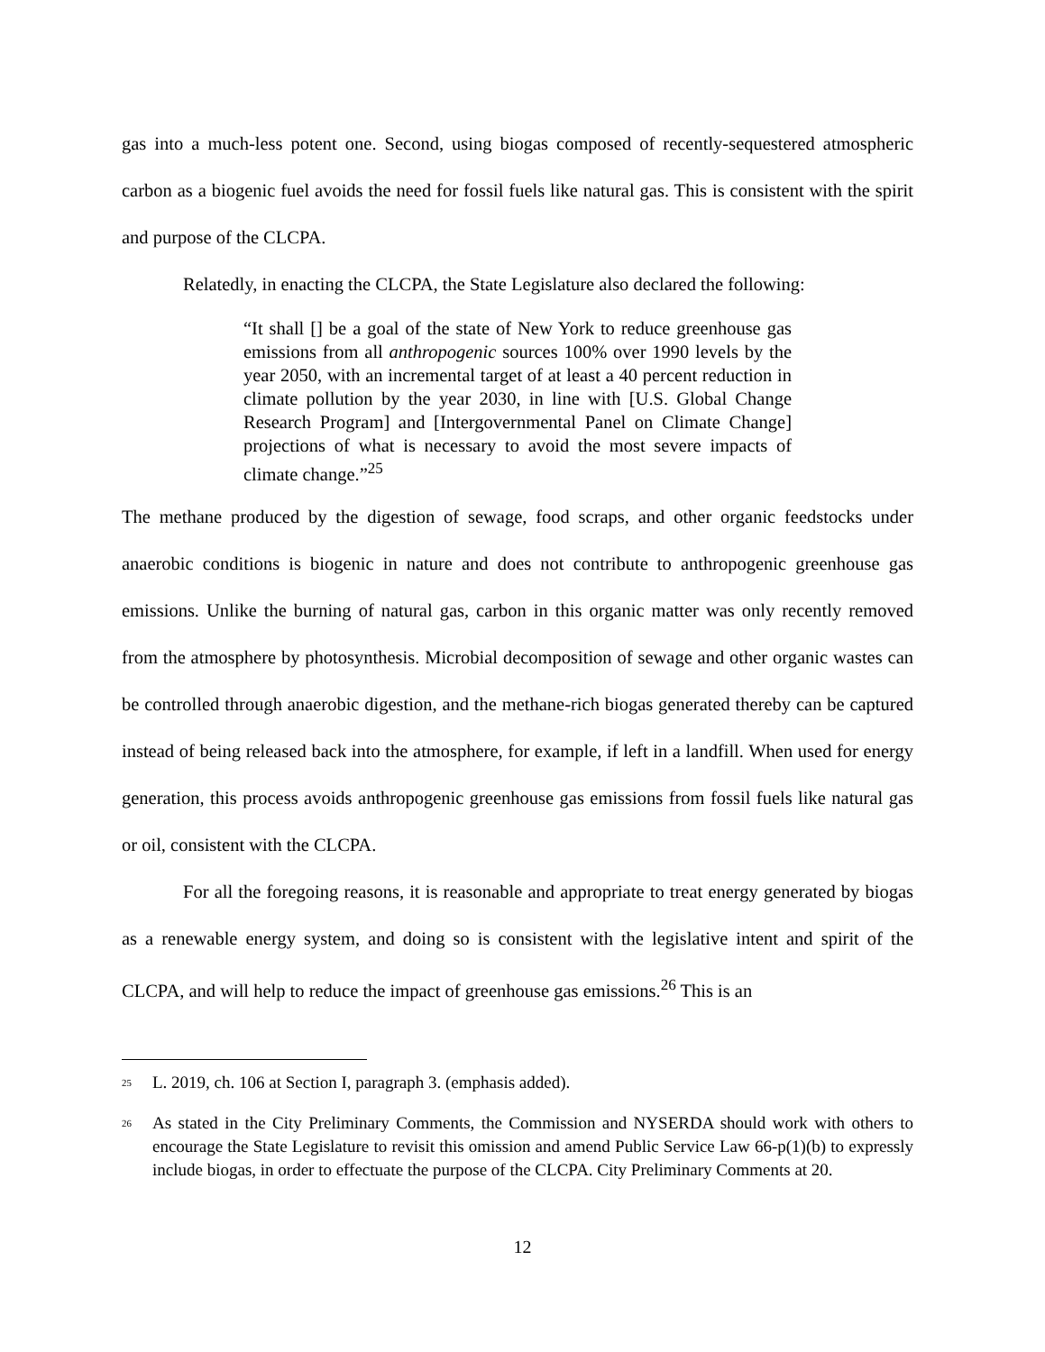gas into a much-less potent one. Second, using biogas composed of recently-sequestered atmospheric carbon as a biogenic fuel avoids the need for fossil fuels like natural gas. This is consistent with the spirit and purpose of the CLCPA.
Relatedly, in enacting the CLCPA, the State Legislature also declared the following:
“It shall [] be a goal of the state of New York to reduce greenhouse gas emissions from all anthropogenic sources 100% over 1990 levels by the year 2050, with an incremental target of at least a 40 percent reduction in climate pollution by the year 2030, in line with [U.S. Global Change Research Program] and [Intergovernmental Panel on Climate Change] projections of what is necessary to avoid the most severe impacts of climate change.”<sup>25</sup>
The methane produced by the digestion of sewage, food scraps, and other organic feedstocks under anaerobic conditions is biogenic in nature and does not contribute to anthropogenic greenhouse gas emissions. Unlike the burning of natural gas, carbon in this organic matter was only recently removed from the atmosphere by photosynthesis. Microbial decomposition of sewage and other organic wastes can be controlled through anaerobic digestion, and the methane-rich biogas generated thereby can be captured instead of being released back into the atmosphere, for example, if left in a landfill. When used for energy generation, this process avoids anthropogenic greenhouse gas emissions from fossil fuels like natural gas or oil, consistent with the CLCPA.
For all the foregoing reasons, it is reasonable and appropriate to treat energy generated by biogas as a renewable energy system, and doing so is consistent with the legislative intent and spirit of the CLCPA, and will help to reduce the impact of greenhouse gas emissions.<sup>26</sup> This is an
<sup>25</sup> L. 2019, ch. 106 at Section I, paragraph 3. (emphasis added).
<sup>26</sup> As stated in the City Preliminary Comments, the Commission and NYSERDA should work with others to encourage the State Legislature to revisit this omission and amend Public Service Law 66-p(1)(b) to expressly include biogas, in order to effectuate the purpose of the CLCPA. City Preliminary Comments at 20.
12